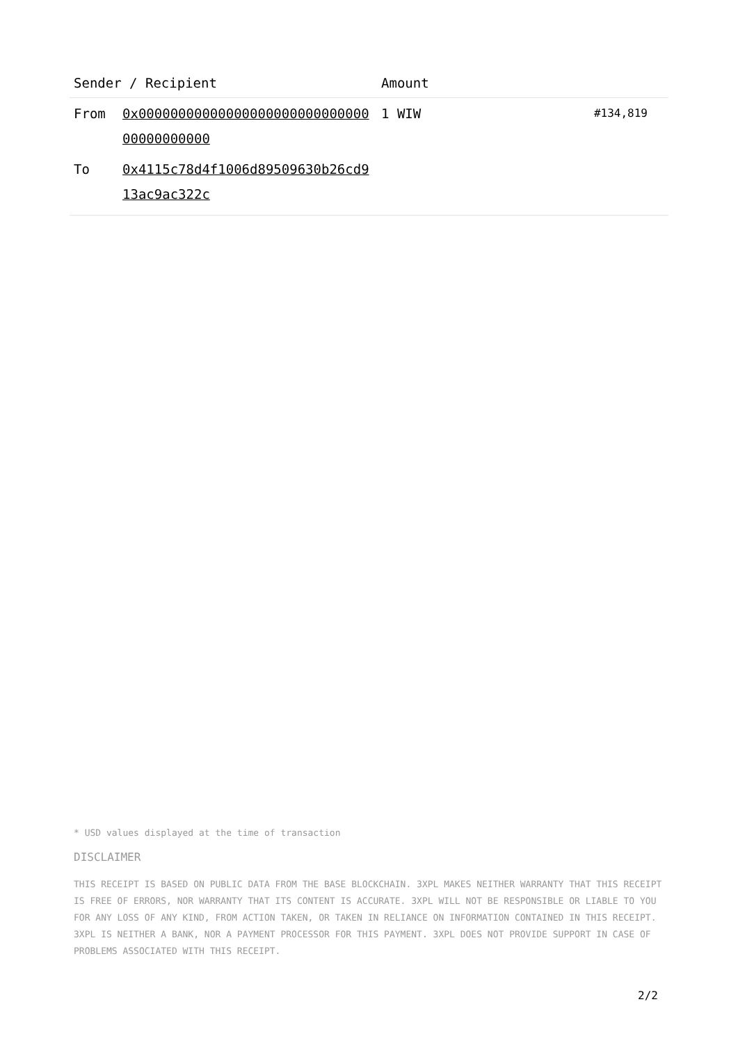| Sender / Recipient | | Amount | |
| --- | --- | --- | --- |
| From | 0x0000000000000000000000000000000000000000 | 1 WIW | #134,819 |
| To | 0x4115c78d4f1006d89509630b26cd913ac9ac322c | | |
* USD values displayed at the time of transaction
DISCLAIMER
THIS RECEIPT IS BASED ON PUBLIC DATA FROM THE BASE BLOCKCHAIN. 3XPL MAKES NEITHER WARRANTY THAT THIS RECEIPT IS FREE OF ERRORS, NOR WARRANTY THAT ITS CONTENT IS ACCURATE. 3XPL WILL NOT BE RESPONSIBLE OR LIABLE TO YOU FOR ANY LOSS OF ANY KIND, FROM ACTION TAKEN, OR TAKEN IN RELIANCE ON INFORMATION CONTAINED IN THIS RECEIPT. 3XPL IS NEITHER A BANK, NOR A PAYMENT PROCESSOR FOR THIS PAYMENT. 3XPL DOES NOT PROVIDE SUPPORT IN CASE OF PROBLEMS ASSOCIATED WITH THIS RECEIPT.
2/2